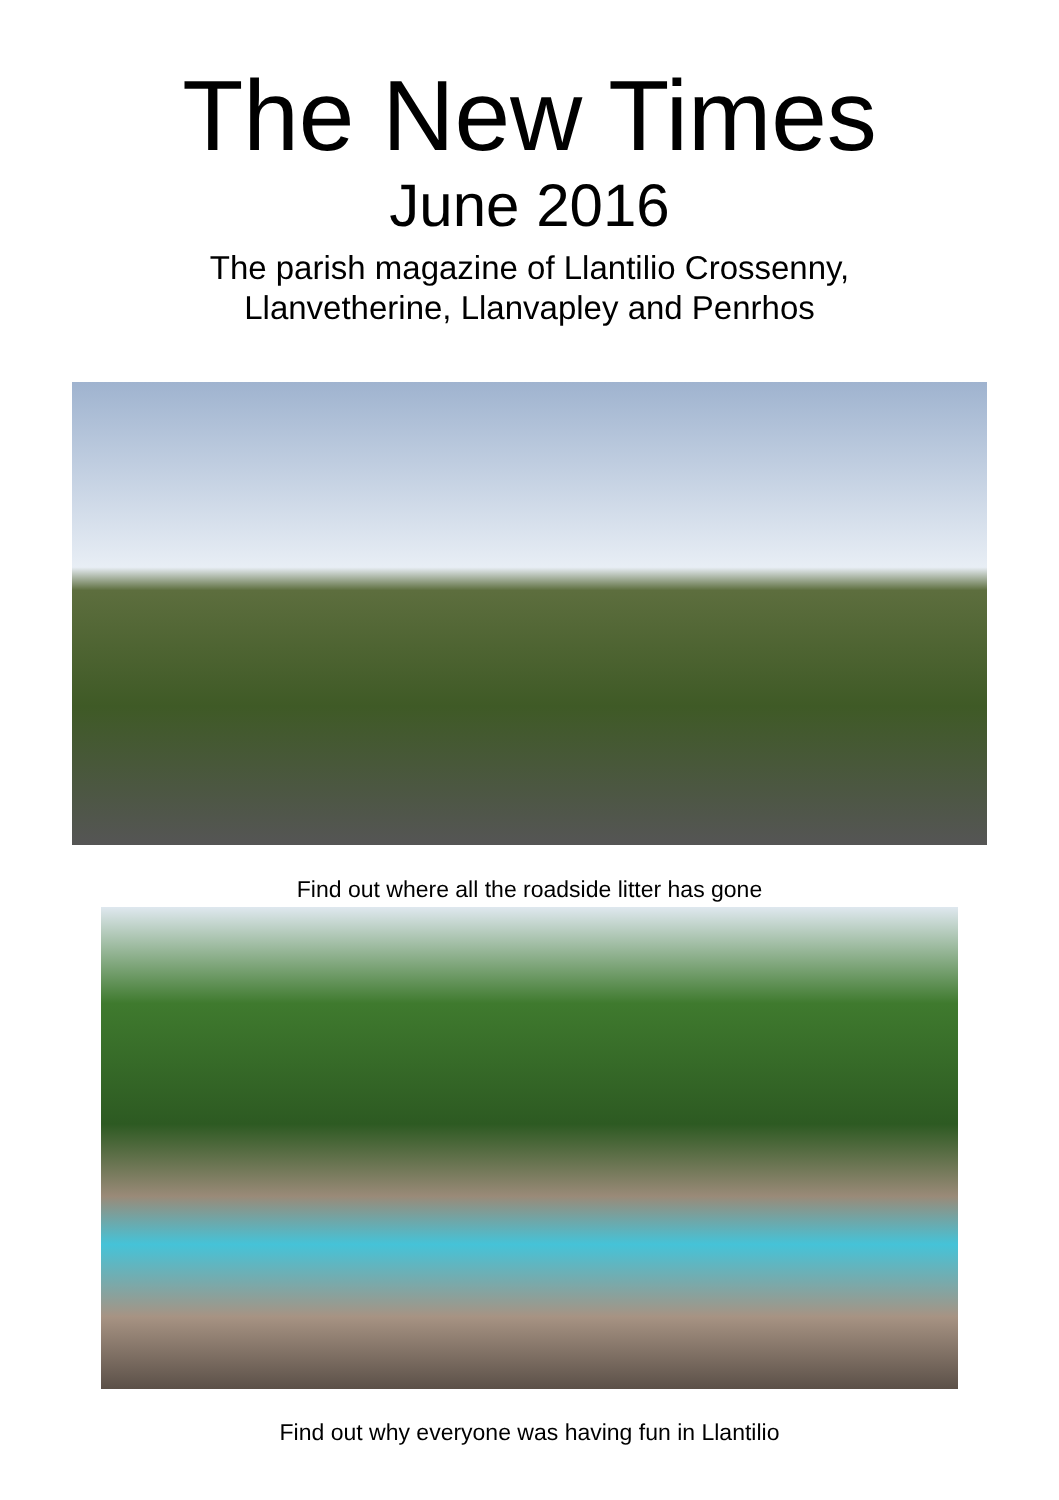The New Times
June 2016
The parish magazine of Llantilio Crossenny,
Llanvetherine, Llanvapley and Penrhos
Find out where all the roadside litter has gone
Find out why everyone was having fun in Llantilio